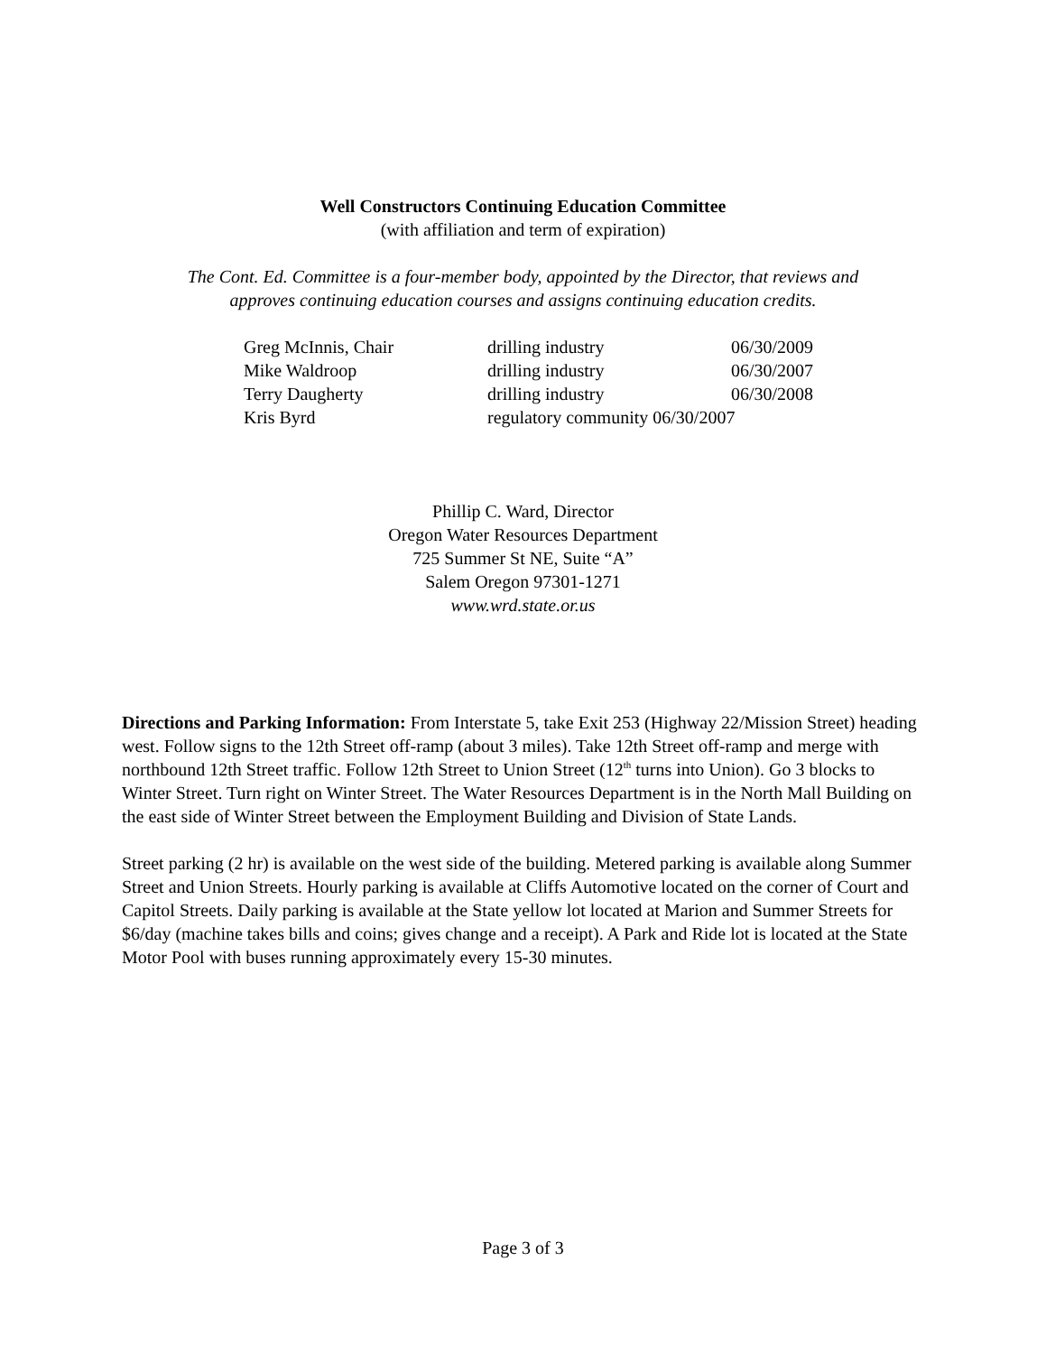Well Constructors Continuing Education Committee
(with affiliation and term of expiration)
The Cont. Ed. Committee is a four-member body, appointed by the Director, that reviews and
approves continuing education courses and assigns continuing education credits.
| Greg McInnis, Chair | drilling industry | 06/30/2009 |
| Mike Waldroop | drilling industry | 06/30/2007 |
| Terry Daugherty | drilling industry | 06/30/2008 |
| Kris Byrd | regulatory community 06/30/2007 | |
Phillip C. Ward, Director
Oregon Water Resources Department
725 Summer St NE, Suite “A”
Salem Oregon 97301-1271
www.wrd.state.or.us
Directions and Parking Information: From Interstate 5, take Exit 253 (Highway 22/Mission Street) heading west. Follow signs to the 12th Street off-ramp (about 3 miles). Take 12th Street off-ramp and merge with northbound 12th Street traffic. Follow 12th Street to Union Street (12<sup>th</sup> turns into Union). Go 3 blocks to Winter Street. Turn right on Winter Street. The Water Resources Department is in the North Mall Building on the east side of Winter Street between the Employment Building and Division of State Lands.
Street parking (2 hr) is available on the west side of the building. Metered parking is available along Summer Street and Union Streets. Hourly parking is available at Cliffs Automotive located on the corner of Court and Capitol Streets. Daily parking is available at the State yellow lot located at Marion and Summer Streets for $6/day (machine takes bills and coins; gives change and a receipt). A Park and Ride lot is located at the State Motor Pool with buses running approximately every 15-30 minutes.
Page 3 of 3